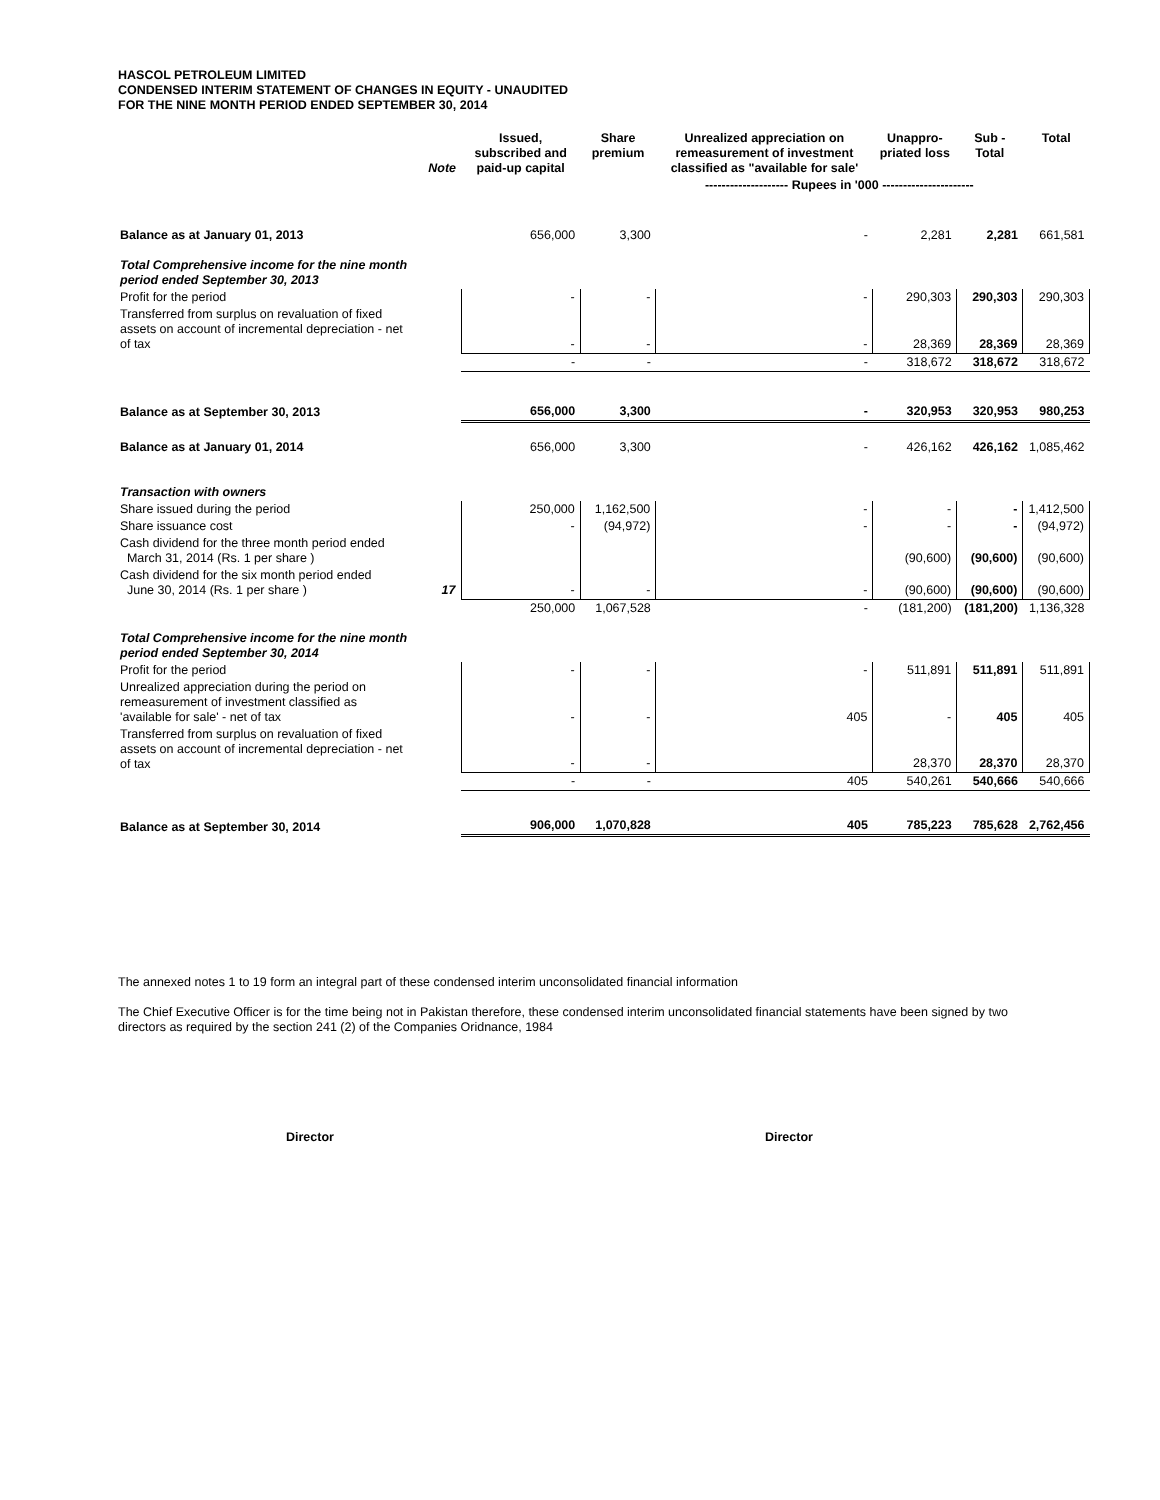HASCOL PETROLEUM LIMITED
CONDENSED INTERIM STATEMENT OF CHANGES IN EQUITY - UNAUDITED
FOR THE NINE MONTH PERIOD ENDED SEPTEMBER 30, 2014
| | Note | Issued, subscribed and paid-up capital | Share premium | Unrealized appreciation on remeasurement of investment classified as "available for sale' | Unappro-priated loss | Sub - Total | Total |
| --- | --- | --- | --- | --- | --- | --- | --- |
| | | | | -------------------- Rupees in '000 ---------------------- | | | |
| Balance as at January 01, 2013 | | 656,000 | 3,300 | - | 2,281 | 2,281 | 661,581 |
| Total Comprehensive income for the nine month period ended September 30, 2013 | | | | | | | |
| Profit for the period | | - | - | - | 290,303 | 290,303 | 290,303 |
| Transferred from surplus on revaluation of fixed assets on account of incremental depreciation - net of tax | | - | - | - | 28,369 | 28,369 | 28,369 |
| | | - | - | - | 318,672 | 318,672 | 318,672 |
| Balance as at September 30, 2013 | | 656,000 | 3,300 | - | 320,953 | 320,953 | 980,253 |
| Balance as at January 01, 2014 | | 656,000 | 3,300 | - | 426,162 | 426,162 | 1,085,462 |
| Transaction with owners | | | | | | | |
| Share issued during the period | | 250,000 | 1,162,500 | - | - | - | 1,412,500 |
| Share issuance cost | | - | (94,972) | - | - | - | (94,972) |
| Cash dividend for the three month period ended March 31, 2014 (Rs. 1 per share ) | | | | | (90,600) | (90,600) | (90,600) |
| Cash dividend for the six month period ended June 30, 2014 (Rs. 1 per share ) | 17 | - | - | - | (90,600) | (90,600) | (90,600) |
| | | 250,000 | 1,067,528 | - | (181,200) | (181,200) | 1,136,328 |
| Total Comprehensive income for the nine month period ended September 30, 2014 | | | | | | | |
| Profit for the period | | - | - | - | 511,891 | 511,891 | 511,891 |
| Unrealized appreciation during the period on remeasurement of investment classified as 'available for sale' - net of tax | | - | - | 405 | - | 405 | 405 |
| Transferred from surplus on revaluation of fixed assets on account of incremental depreciation - net of tax | | - | - | | 28,370 | 28,370 | 28,370 |
| | | - | - | 405 | 540,261 | 540,666 | 540,666 |
| Balance as at September 30, 2014 | | 906,000 | 1,070,828 | 405 | 785,223 | 785,628 | 2,762,456 |
The annexed notes 1 to 19 form an integral part of these condensed interim unconsolidated financial information
The Chief Executive Officer is for the time being not in Pakistan therefore, these condensed interim unconsolidated financial statements have been signed by two directors as required by the section 241 (2) of the Companies Oridnance, 1984
Director Director